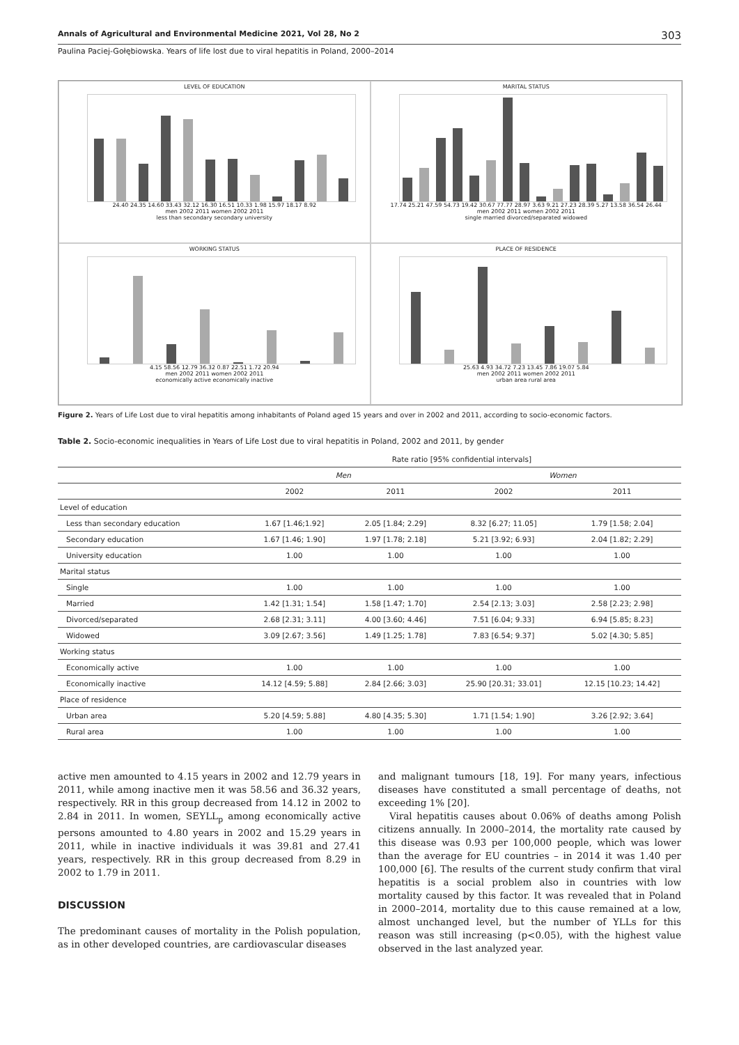Annals of Agricultural and Environmental Medicine 2021, Vol 28, No 2 303
Paulina Paciej-Gołębiowska. Years of life lost due to viral hepatitis in Poland, 2000–2014
LEVEL OF EDUCATION
24.40 24.35 14.60 33.43 32.12 16.30 16.51 10.33 1.98 15.97 18.17 8.92
men 2002 2011 women 2002 2011
less than secondary secondary university
MARITAL STATUS
17.74 25.21 47.59 54.73 19.42 30.67 77.77 28.97 3.63 9.21 27.23 28.39 5.27 13.58 36.54 26.44
men 2002 2011 women 2002 2011
single married divorced/separated widowed
WORKING STATUS
4.15 58.56 12.79 36.32 0.87 22.51 1.72 20.94
men 2002 2011 women 2002 2011
economically active economically inactive
PLACE OF RESIDENCE
25.63 4.93 34.72 7.23 13.45 7.86 19.07 5.84
men 2002 2011 women 2002 2011
urban area rural area
Figure 2. Years of Life Lost due to viral hepatitis among inhabitants of Poland aged 15 years and over in 2002 and 2011, according to socio-economic factors.
Table 2. Socio-economic inequalities in Years of Life Lost due to viral hepatitis in Poland, 2002 and 2011, by gender
| | Rate ratio [95% confidential intervals] | | | |
| --- | --- | --- | --- | --- |
| | Men | | Women | |
| | 2002 | 2011 | 2002 | 2011 |
| Level of education | | | | |
| Less than secondary education | 1.67 [1.46;1.92] | 2.05 [1.84; 2.29] | 8.32 [6.27; 11.05] | 1.79 [1.58; 2.04] |
| Secondary education | 1.67 [1.46; 1.90] | 1.97 [1.78; 2.18] | 5.21 [3.92; 6.93] | 2.04 [1.82; 2.29] |
| University education | 1.00 | 1.00 | 1.00 | 1.00 |
| Marital status | | | | |
| Single | 1.00 | 1.00 | 1.00 | 1.00 |
| Married | 1.42 [1.31; 1.54] | 1.58 [1.47; 1.70] | 2.54 [2.13; 3.03] | 2.58 [2.23; 2.98] |
| Divorced/separated | 2.68 [2.31; 3.11] | 4.00 [3.60; 4.46] | 7.51 [6.04; 9.33] | 6.94 [5.85; 8.23] |
| Widowed | 3.09 [2.67; 3.56] | 1.49 [1.25; 1.78] | 7.83 [6.54; 9.37] | 5.02 [4.30; 5.85] |
| Working status | | | | |
| Economically active | 1.00 | 1.00 | 1.00 | 1.00 |
| Economically inactive | 14.12 [4.59; 5.88] | 2.84 [2.66; 3.03] | 25.90 [20.31; 33.01] | 12.15 [10.23; 14.42] |
| Place of residence | | | | |
| Urban area | 5.20 [4.59; 5.88] | 4.80 [4.35; 5.30] | 1.71 [1.54; 1.90] | 3.26 [2.92; 3.64] |
| Rural area | 1.00 | 1.00 | 1.00 | 1.00 |
active men amounted to 4.15 years in 2002 and 12.79 years in 2011, while among inactive men it was 58.56 and 36.32 years, respectively. RR in this group decreased from 14.12 in 2002 to 2.84 in 2011. In women, SEYLL<sub>p</sub> among economically active persons amounted to 4.80 years in 2002 and 15.29 years in 2011, while in inactive individuals it was 39.81 and 27.41 years, respectively. RR in this group decreased from 8.29 in 2002 to 1.79 in 2011.
DISCUSSION
The predominant causes of mortality in the Polish population, as in other developed countries, are cardiovascular diseases
and malignant tumours [18, 19]. For many years, infectious diseases have constituted a small percentage of deaths, not exceeding 1% [20].
Viral hepatitis causes about 0.06% of deaths among Polish citizens annually. In 2000–2014, the mortality rate caused by this disease was 0.93 per 100,000 people, which was lower than the average for EU countries – in 2014 it was 1.40 per 100,000 [6]. The results of the current study confirm that viral hepatitis is a social problem also in countries with low mortality caused by this factor. It was revealed that in Poland in 2000–2014, mortality due to this cause remained at a low, almost unchanged level, but the number of YLLs for this reason was still increasing (p<0.05), with the highest value observed in the last analyzed year.